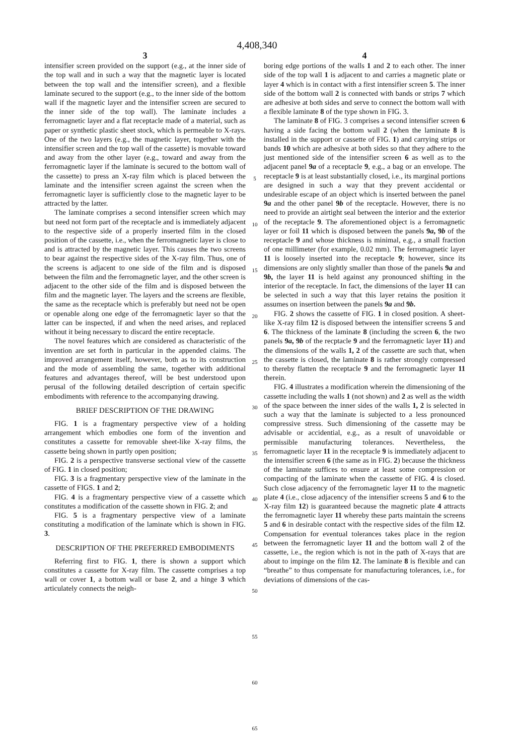4,408,340
3
intensifier screen provided on the support (e.g., at the inner side of the top wall and in such a way that the magnetic layer is located between the top wall and the intensifier screen), and a flexible laminate secured to the support (e.g., to the inner side of the bottom wall if the magnetic layer and the intensifier screen are secured to the inner side of the top wall). The laminate includes a ferromagnetic layer and a flat receptacle made of a material, such as paper or synthetic plastic sheet stock, which is permeable to X-rays. One of the two layers (e.g., the magnetic layer, together with the intensifier screen and the top wall of the cassette) is movable toward and away from the other layer (e.g., toward and away from the ferromagnetic layer if the laminate is secured to the bottom wall of the cassette) to press an X-ray film which is placed between the laminate and the intensifier screen against the screen when the ferromagnetic layer is sufficiently close to the magnetic layer to be attracted by the latter.
The laminate comprises a second intensifier screen which may but need not form part of the receptacle and is immediately adjacent to the respective side of a properly inserted film in the closed position of the cassette, i.e., when the ferromagnetic layer is close to and is attracted by the magnetic layer. This causes the two screens to bear against the respective sides of the X-ray film. Thus, one of the screens is adjacent to one side of the film and is disposed between the film and the ferromagnetic layer, and the other screen is adjacent to the other side of the film and is disposed between the film and the magnetic layer. The layers and the screens are flexible, the same as the receptacle which is preferably but need not be open or openable along one edge of the ferromagnetic layer so that the latter can be inspected, if and when the need arises, and replaced without it being necessary to discard the entire receptacle.
The novel features which are considered as characteristic of the invention are set forth in particular in the appended claims. The improved arrangement itself, however, both as to its construction and the mode of assembling the same, together with additional features and advantages thereof, will be best understood upon perusal of the following detailed description of certain specific embodiments with reference to the accompanying drawing.
BRIEF DESCRIPTION OF THE DRAWING
FIG. 1 is a fragmentary perspective view of a holding arrangement which embodies one form of the invention and constitutes a cassette for removable sheet-like X-ray films, the cassette being shown in partly open position;
FIG. 2 is a perspective transverse sectional view of the cassette of FIG. 1 in closed position;
FIG. 3 is a fragmentary perspective view of the laminate in the cassette of FIGS. 1 and 2;
FIG. 4 is a fragmentary perspective view of a cassette which constitutes a modification of the cassette shown in FIG. 2; and
FIG. 5 is a fragmentary perspective view of a laminate constituting a modification of the laminate which is shown in FIG. 3.
DESCRIPTION OF THE PREFERRED EMBODIMENTS
Referring first to FIG. 1, there is shown a support which constitutes a cassette for X-ray film. The cassette comprises a top wall or cover 1, a bottom wall or base 2, and a hinge 3 which articulately connects the neigh-
5
10
15
20
25
30
35
40
45
50
55
60
65
4
boring edge portions of the walls 1 and 2 to each other. The inner side of the top wall 1 is adjacent to and carries a magnetic plate or layer 4 which is in contact with a first intensifier screen 5. The inner side of the bottom wall 2 is connected with bands or strips 7 which are adhesive at both sides and serve to connect the bottom wall with a flexible laminate 8 of the type shown in FIG. 3.
The laminate 8 of FIG. 3 comprises a second intensifier screen 6 having a side facing the bottom wall 2 (when the laminate 8 is installed in the support or cassette of FIG. 1) and carrying strips or bands 10 which are adhesive at both sides so that they adhere to the just mentioned side of the intensifier screen 6 as well as to the adjacent panel 9a of a receptacle 9, e.g., a bag or an envelope. The receptacle 9 is at least substantially closed, i.e., its marginal portions are designed in such a way that they prevent accidental or undesirable escape of an object which is inserted between the panel 9a and the other panel 9b of the receptacle. However, there is no need to provide an airtight seal between the interior and the exterior of the receptacle 9. The aforementioned object is a ferromagnetic layer or foil 11 which is disposed between the panels 9a, 9b of the receptacle 9 and whose thickness is minimal, e.g., a small fraction of one millimeter (for example, 0.02 mm). The ferromagnetic layer 11 is loosely inserted into the receptacle 9; however, since its dimensions are only slightly smaller than those of the panels 9a and 9b, the layer 11 is held against any pronounced shifting in the interior of the receptacle. In fact, the dimensions of the layer 11 can be selected in such a way that this layer retains the position it assumes on insertion between the panels 9a and 9b.
FIG. 2 shows the cassette of FIG. 1 in closed position. A sheet-like X-ray film 12 is disposed between the intensifier screens 5 and 6. The thickness of the laminate 8 (including the screen 6, the two panels 9a, 9b of the recptacle 9 and the ferromagnetic layer 11) and the dimensions of the walls 1, 2 of the cassette are such that, when the cassette is closed, the laminate 8 is rather strongly compressed to thereby flatten the receptacle 9 and the ferromagnetic layer 11 therein.
FIG. 4 illustrates a modification wherein the dimensioning of the cassette including the walls 1 (not shown) and 2 as well as the width of the space between the inner sides of the walls 1, 2 is selected in such a way that the laminate is subjected to a less pronounced compressive stress. Such dimensioning of the cassette may be advisable or accidential, e.g., as a result of unavoidable or permissible manufacturing tolerances. Nevertheless, the ferromagnetic layer 11 in the receptacle 9 is immediately adjacent to the intensifier screen 6 (the same as in FIG. 2) because the thickness of the laminate suffices to ensure at least some compression or compacting of the laminate when the cassette of FIG. 4 is closed. Such close adjacency of the ferromagnetic layer 11 to the magnetic plate 4 (i.e., close adjacency of the intensifier screens 5 and 6 to the X-ray film 12) is guaranteed because the magnetic plate 4 attracts the ferromagnetic layer 11 whereby these parts maintain the screens 5 and 6 in desirable contact with the respective sides of the film 12. Compensation for eventual tolerances takes place in the region between the ferromagnetic layer 11 and the bottom wall 2 of the cassette, i.e., the region which is not in the path of X-rays that are about to impinge on the film 12. The laminate 8 is flexible and can “breathe” to thus compensate for manufacturing tolerances, i.e., for deviations of dimensions of the cas-